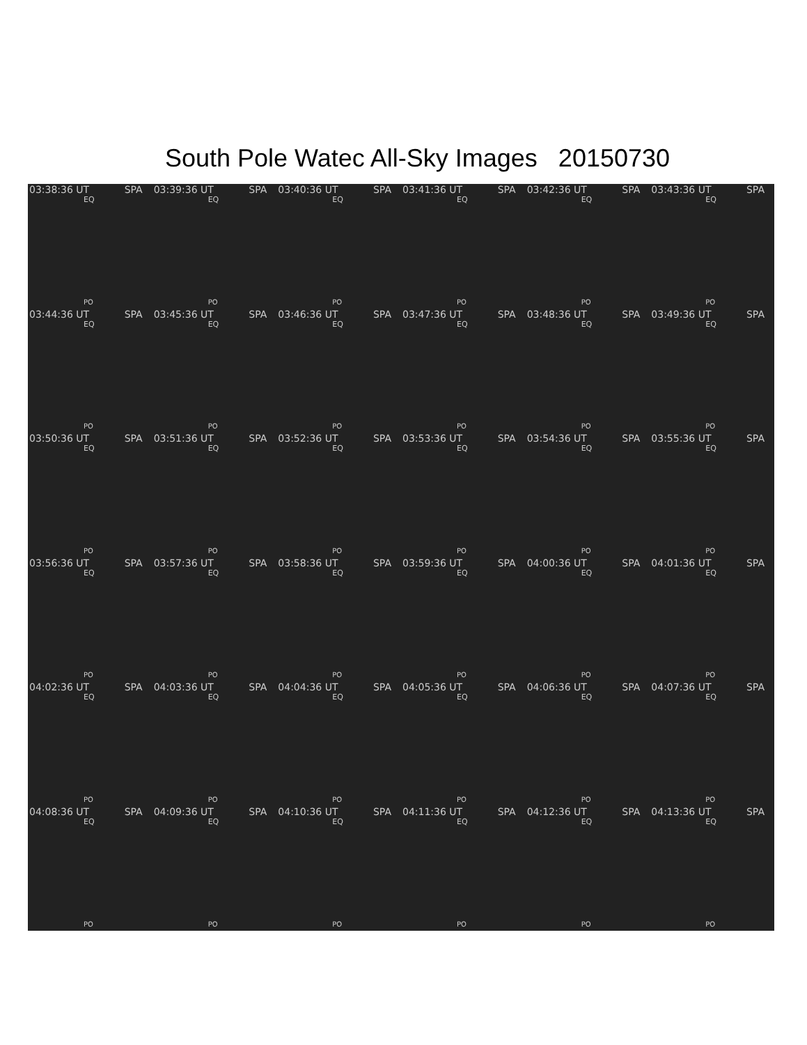South Pole Watec All-Sky Images 20150730
03:38:36 UT SPA
EQ
PO
03:39:36 UT SPA
EQ
PO
03:40:36 UT SPA
EQ
PO
03:41:36 UT SPA
EQ
PO
03:42:36 UT SPA
EQ
PO
03:43:36 UT SPA
EQ
PO
03:44:36 UT SPA
EQ
PO
03:45:36 UT SPA
EQ
PO
03:46:36 UT SPA
EQ
PO
03:47:36 UT SPA
EQ
PO
03:48:36 UT SPA
EQ
PO
03:49:36 UT SPA
EQ
PO
03:50:36 UT SPA
EQ
PO
03:51:36 UT SPA
EQ
PO
03:52:36 UT SPA
EQ
PO
03:53:36 UT SPA
EQ
PO
03:54:36 UT SPA
EQ
PO
03:55:36 UT SPA
EQ
PO
03:56:36 UT SPA
EQ
PO
03:57:36 UT SPA
EQ
PO
03:58:36 UT SPA
EQ
PO
03:59:36 UT SPA
EQ
PO
04:00:36 UT SPA
EQ
PO
04:01:36 UT SPA
EQ
PO
04:02:36 UT SPA
EQ
PO
04:03:36 UT SPA
EQ
PO
04:04:36 UT SPA
EQ
PO
04:05:36 UT SPA
EQ
PO
04:06:36 UT SPA
EQ
PO
04:07:36 UT SPA
EQ
PO
04:08:36 UT SPA
EQ
PO
04:09:36 UT SPA
EQ
PO
04:10:36 UT SPA
EQ
PO
04:11:36 UT SPA
EQ
PO
04:12:36 UT SPA
EQ
PO
04:13:36 UT SPA
EQ
PO